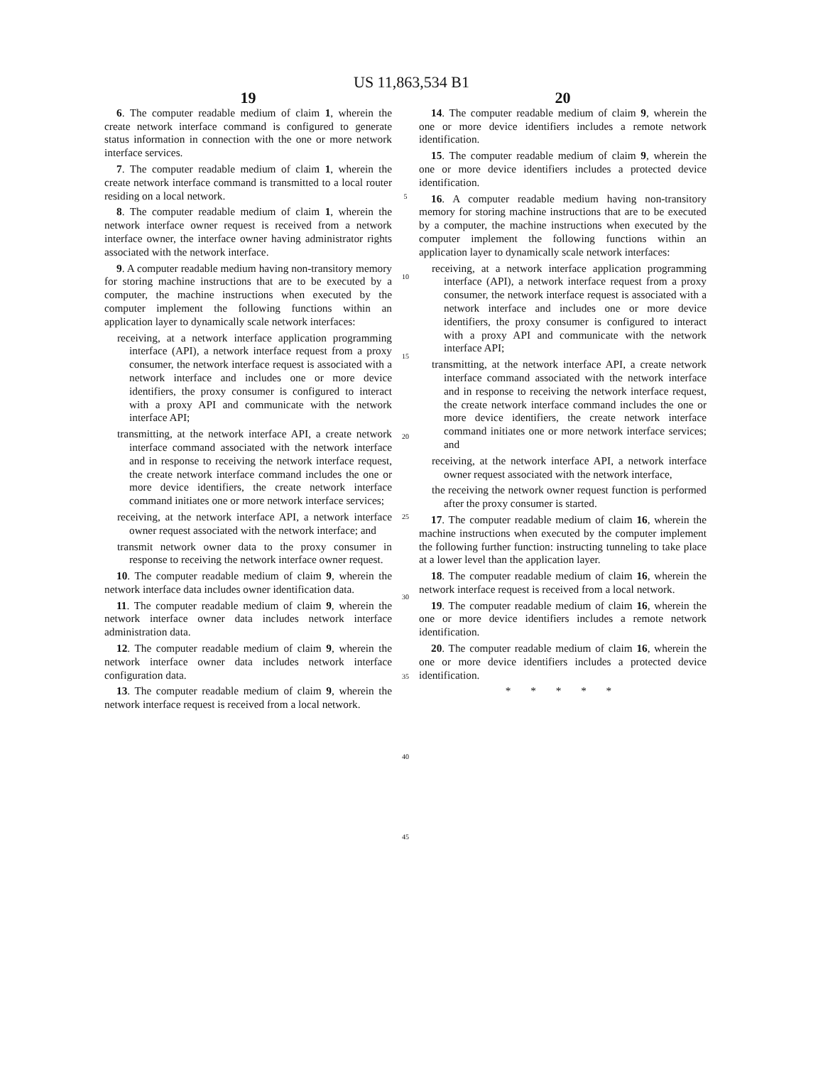US 11,863,534 B1
19
6. The computer readable medium of claim 1, wherein the create network interface command is configured to generate status information in connection with the one or more network interface services.
7. The computer readable medium of claim 1, wherein the create network interface command is transmitted to a local router residing on a local network.
8. The computer readable medium of claim 1, wherein the network interface owner request is received from a network interface owner, the interface owner having administrator rights associated with the network interface.
9. A computer readable medium having non-transitory memory for storing machine instructions that are to be executed by a computer, the machine instructions when executed by the computer implement the following functions within an application layer to dynamically scale network interfaces:
receiving, at a network interface application programming interface (API), a network interface request from a proxy consumer, the network interface request is associated with a network interface and includes one or more device identifiers, the proxy consumer is configured to interact with a proxy API and communicate with the network interface API;
transmitting, at the network interface API, a create network interface command associated with the network interface and in response to receiving the network interface request, the create network interface command includes the one or more device identifiers, the create network interface command initiates one or more network interface services;
receiving, at the network interface API, a network interface owner request associated with the network interface; and
transmit network owner data to the proxy consumer in response to receiving the network interface owner request.
10. The computer readable medium of claim 9, wherein the network interface data includes owner identification data.
11. The computer readable medium of claim 9, wherein the network interface owner data includes network interface administration data.
12. The computer readable medium of claim 9, wherein the network interface owner data includes network interface configuration data.
13. The computer readable medium of claim 9, wherein the network interface request is received from a local network.
5
10
15
20
25
30
35
40
45
20
14. The computer readable medium of claim 9, wherein the one or more device identifiers includes a remote network identification.
15. The computer readable medium of claim 9, wherein the one or more device identifiers includes a protected device identification.
16. A computer readable medium having non-transitory memory for storing machine instructions that are to be executed by a computer, the machine instructions when executed by the computer implement the following functions within an application layer to dynamically scale network interfaces:
receiving, at a network interface application programming interface (API), a network interface request from a proxy consumer, the network interface request is associated with a network interface and includes one or more device identifiers, the proxy consumer is configured to interact with a proxy API and communicate with the network interface API;
transmitting, at the network interface API, a create network interface command associated with the network interface and in response to receiving the network interface request, the create network interface command includes the one or more device identifiers, the create network interface command initiates one or more network interface services; and
receiving, at the network interface API, a network interface owner request associated with the network interface,
the receiving the network owner request function is performed after the proxy consumer is started.
17. The computer readable medium of claim 16, wherein the machine instructions when executed by the computer implement the following further function: instructing tunneling to take place at a lower level than the application layer.
18. The computer readable medium of claim 16, wherein the network interface request is received from a local network.
19. The computer readable medium of claim 16, wherein the one or more device identifiers includes a remote network identification.
20. The computer readable medium of claim 16, wherein the one or more device identifiers includes a protected device identification.
* * * * *